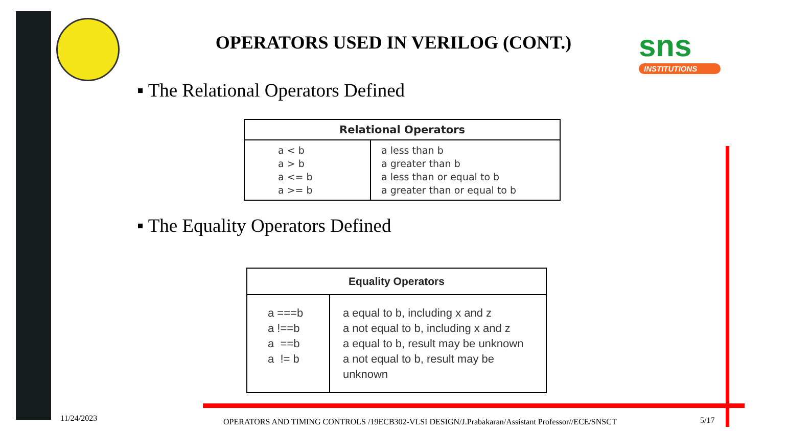sns
INSTITUTIONS
OPERATORS USED IN VERILOG (CONT.)
▪ The Relational Operators Defined
| Relational Operators | |
| --- | --- |
| a < b a > b a <= b a >= b | a less than b a greater than b a less than or equal to b a greater than or equal to b |
▪ The Equality Operators Defined
| Equality Operators | |
| --- | --- |
| a ===b a !==b a ==b a != b | a equal to b, including x and z a not equal to b, including x and z a equal to b, result may be unknown a not equal to b, result may be unknown |
11/24/2023
OPERATORS AND TIMING CONTROLS /19ECB302-VLSI DESIGN/J.Prabakaran/Assistant Professor//ECE/SNSCT
5/17